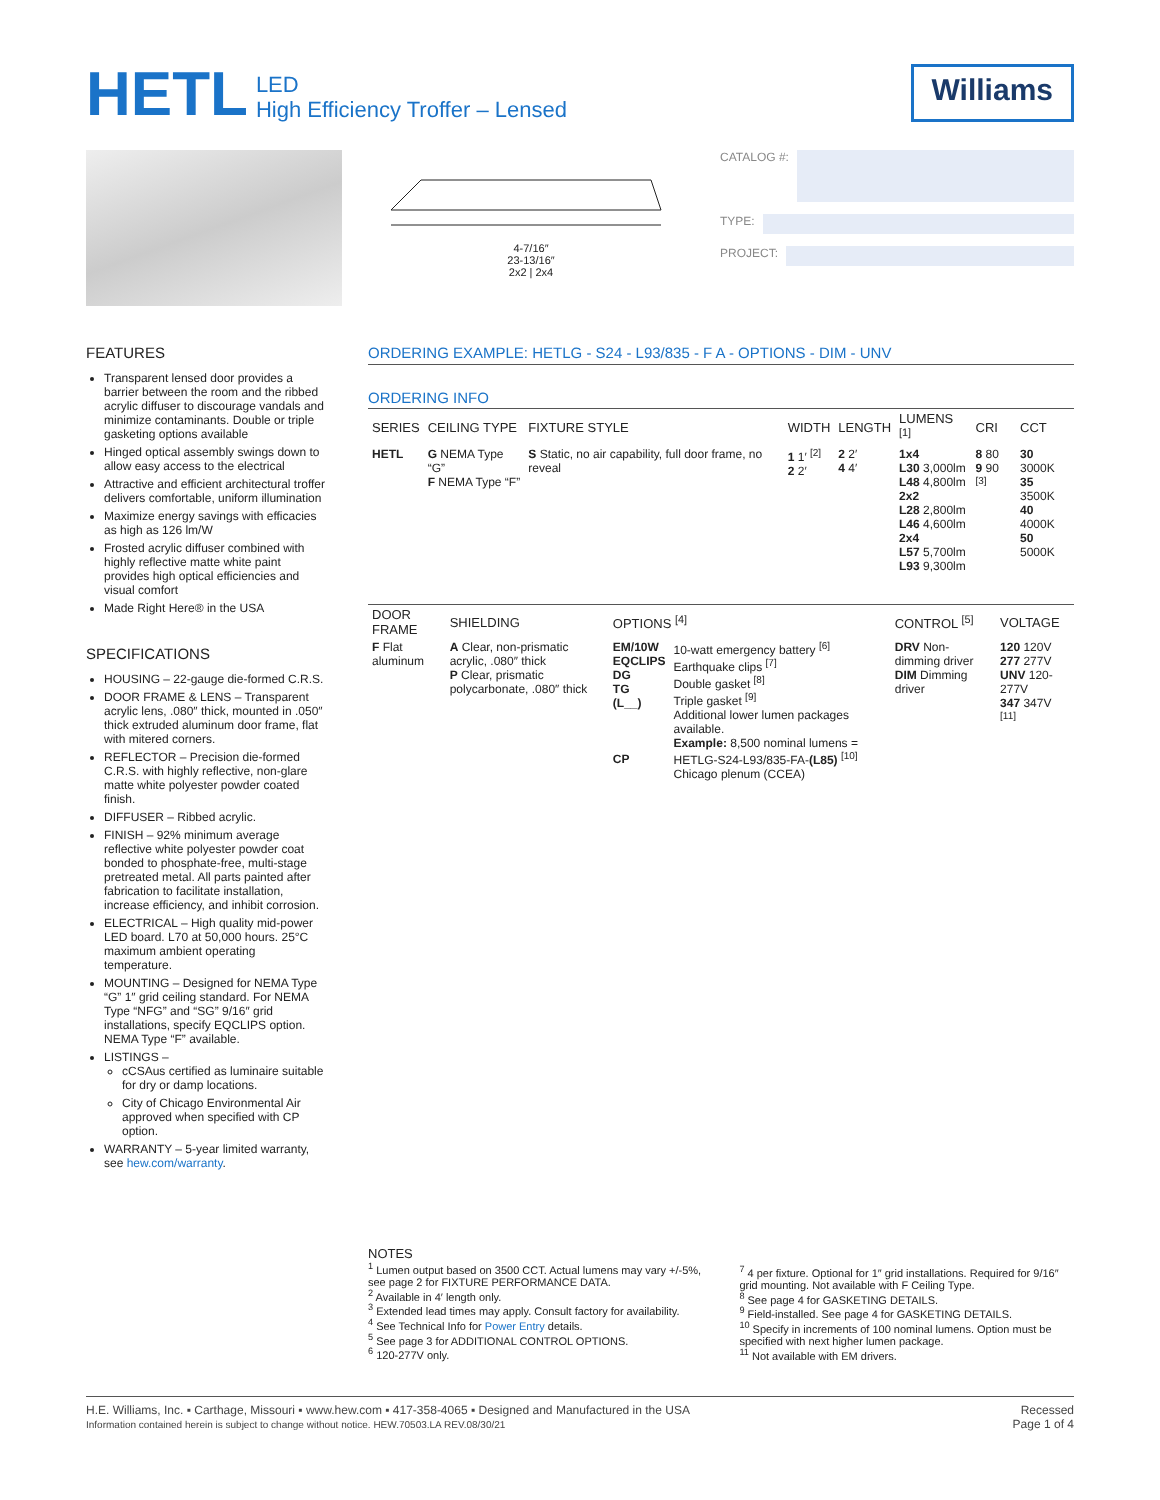HETL
LED
High Efficiency Troffer – Lensed
Williams
4-7/16″
23-13/16″
2x2 | 2x4
CATALOG #:
TYPE:
PROJECT:
FEATURES
Transparent lensed door provides a barrier between the room and the ribbed acrylic diffuser to discourage vandals and minimize contaminants. Double or triple gasketing options available
Hinged optical assembly swings down to allow easy access to the electrical
Attractive and efficient architectural troffer delivers comfortable, uniform illumination
Maximize energy savings with efficacies as high as 126 lm/W
Frosted acrylic diffuser combined with highly reflective matte white paint provides high optical efficiencies and visual comfort
Made Right Here® in the USA
SPECIFICATIONS
HOUSING – 22-gauge die-formed C.R.S.
DOOR FRAME & LENS – Transparent acrylic lens, .080″ thick, mounted in .050″ thick extruded aluminum door frame, flat with mitered corners.
REFLECTOR – Precision die-formed C.R.S. with highly reflective, non-glare matte white polyester powder coated finish.
DIFFUSER – Ribbed acrylic.
FINISH – 92% minimum average reflective white polyester powder coat bonded to phosphate-free, multi-stage pretreated metal. All parts painted after fabrication to facilitate installation, increase efficiency, and inhibit corrosion.
ELECTRICAL – High quality mid-power LED board. L70 at 50,000 hours. 25°C maximum ambient operating temperature.
MOUNTING – Designed for NEMA Type “G” 1″ grid ceiling standard. For NEMA Type “NFG” and “SG” 9/16″ grid installations, specify EQCLIPS option. NEMA Type “F” available.
LISTINGS –
cCSAus certified as luminaire suitable for dry or damp locations.
City of Chicago Environmental Air approved when specified with CP option.
WARRANTY – 5-year limited warranty, see hew.com/warranty.
ORDERING EXAMPLE: HETLG - S24 - L93/835 - F A - OPTIONS - DIM - UNV
ORDERING INFO
| SERIES | CEILING TYPE | FIXTURE STYLE | WIDTH | LENGTH | LUMENS <sup>[1]</sup> | CRI | CCT |
| --- | --- | --- | --- | --- | --- | --- | --- |
| HETL | G NEMA Type “G” F NEMA Type “F” | S Static, no air capability, full door frame, no reveal | 1 1′ <sup>[2]</sup> 2 2′ | 2 2′ 4 4′ | 1x4 L30 3,000lm L48 4,800lm 2x2 L28 2,800lm L46 4,600lm 2x4 L57 5,700lm L93 9,300lm | 8 80 9 90 <sup>[3]</sup> | 30 3000K 35 3500K 40 4000K 50 5000K |
| DOOR FRAME | SHIELDING | OPTIONS <sup>[4]</sup> | | CONTROL <sup>[5]</sup> | VOLTAGE |
| --- | --- | --- | --- | --- | --- |
| F Flat aluminum | A Clear, non-prismatic acrylic, .080″ thick P Clear, prismatic polycarbonate, .080″ thick | EM/10W EQCLIPS DG TG (L__) CP | 10-watt emergency battery <sup>[6]</sup> Earthquake clips <sup>[7]</sup> Double gasket <sup>[8]</sup> Triple gasket <sup>[9]</sup> Additional lower lumen packages available. Example: 8,500 nominal lumens = HETLG-S24-L93/835-FA- (L85) <sup>[10]</sup> Chicago plenum (CCEA) | DRV Non-dimming driver DIM Dimming driver | 120 120V 277 277V UNV 120-277V 347 347V <sup>[11]</sup> |
NOTES
<sup>1</sup> Lumen output based on 3500 CCT. Actual lumens may vary +/-5%, see page 2 for FIXTURE PERFORMANCE DATA.
<sup>2</sup> Available in 4′ length only.
<sup>3</sup> Extended lead times may apply. Consult factory for availability.
<sup>4</sup> See Technical Info for Power Entry details.
<sup>5</sup> See page 3 for ADDITIONAL CONTROL OPTIONS.
<sup>6</sup> 120-277V only.
<sup>7</sup> 4 per fixture. Optional for 1″ grid installations. Required for 9/16″ grid mounting. Not available with F Ceiling Type.
<sup>8</sup> See page 4 for GASKETING DETAILS.
<sup>9</sup> Field-installed. See page 4 for GASKETING DETAILS.
<sup>10</sup> Specify in increments of 100 nominal lumens. Option must be specified with next higher lumen package.
<sup>11</sup> Not available with EM drivers.
H.E. Williams, Inc. ▪ Carthage, Missouri ▪ www.hew.com ▪ 417-358-4065 ▪ Designed and Manufactured in the USA
Information contained herein is subject to change without notice. HEW.70503.LA REV.08/30/21
Recessed
Page 1 of 4